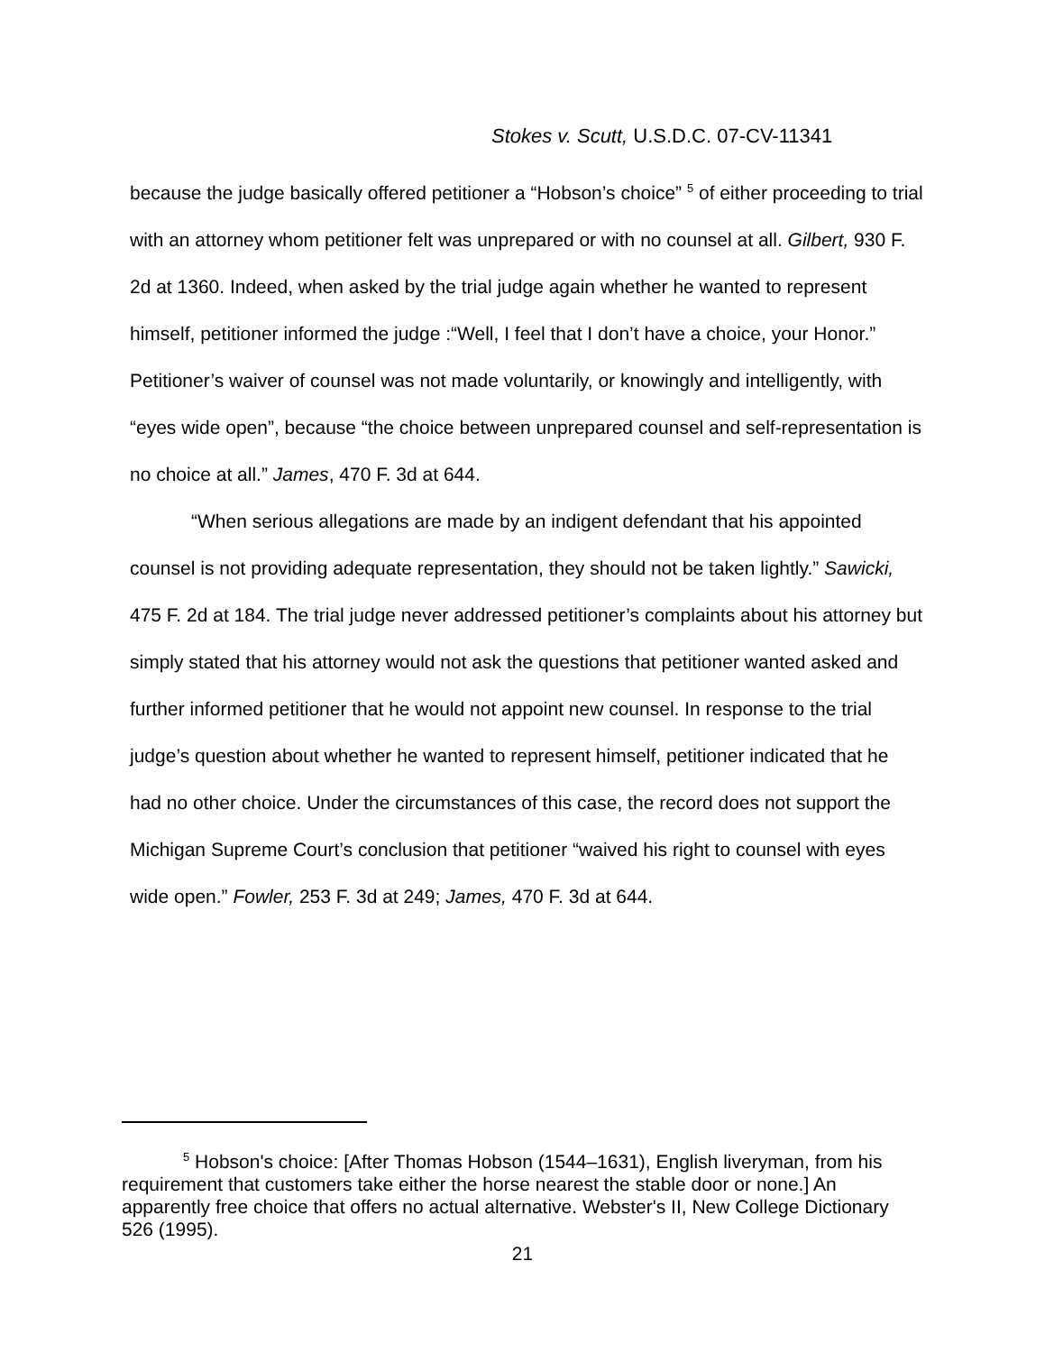Stokes v. Scutt, U.S.D.C. 07-CV-11341
because the judge basically offered petitioner a “Hobson’s choice” <sup>5</sup> of either proceeding to trial with an attorney whom petitioner felt was unprepared or with no counsel at all. Gilbert, 930 F. 2d at 1360. Indeed, when asked by the trial judge again whether he wanted to represent himself, petitioner informed the judge :“Well, I feel that I don’t have a choice, your Honor.” Petitioner’s waiver of counsel was not made voluntarily, or knowingly and intelligently, with “eyes wide open”, because “the choice between unprepared counsel and self-representation is no choice at all.” James, 470 F. 3d at 644.
“When serious allegations are made by an indigent defendant that his appointed counsel is not providing adequate representation, they should not be taken lightly.” Sawicki, 475 F. 2d at 184. The trial judge never addressed petitioner’s complaints about his attorney but simply stated that his attorney would not ask the questions that petitioner wanted asked and further informed petitioner that he would not appoint new counsel. In response to the trial judge’s question about whether he wanted to represent himself, petitioner indicated that he had no other choice. Under the circumstances of this case, the record does not support the Michigan Supreme Court’s conclusion that petitioner “waived his right to counsel with eyes wide open.” Fowler, 253 F. 3d at 249; James, 470 F. 3d at 644.
<sup>5</sup> Hobson's choice: [After Thomas Hobson (1544–1631), English liveryman, from his requirement that customers take either the horse nearest the stable door or none.] An apparently free choice that offers no actual alternative. Webster's II, New College Dictionary 526 (1995).
21